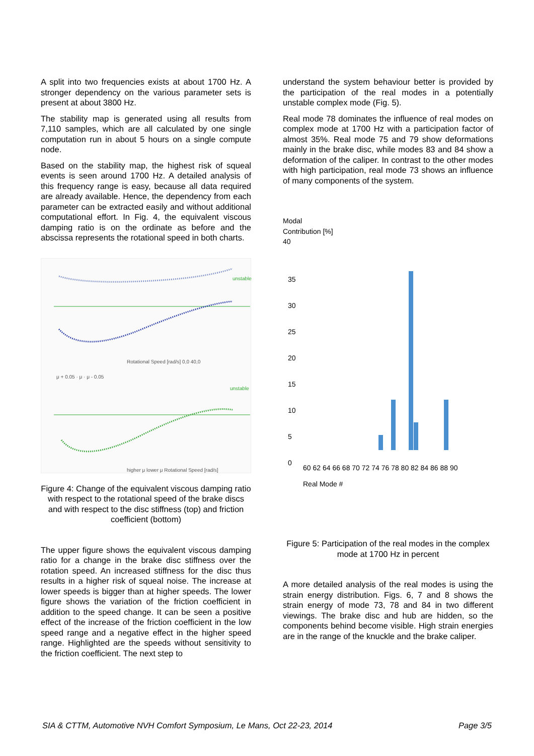A split into two frequencies exists at about 1700 Hz. A stronger dependency on the various parameter sets is present at about 3800 Hz.
The stability map is generated using all results from 7,110 samples, which are all calculated by one single computation run in about 5 hours on a single compute node.
Based on the stability map, the highest risk of squeal events is seen around 1700 Hz. A detailed analysis of this frequency range is easy, because all data required are already available. Hence, the dependency from each parameter can be extracted easily and without additional computational effort. In Fig. 4, the equivalent viscous damping ratio is on the ordinate as before and the abscissa represents the rotational speed in both charts.
unstable
Rotational Speed [rad/s] 0,0 40,0
μ + 0.05 · μ · μ - 0.05
unstable
higher μ lower μ Rotational Speed [rad/s]
Figure 4: Change of the equivalent viscous damping ratio with respect to the rotational speed of the brake discs and with respect to the disc stiffness (top) and friction coefficient (bottom)
The upper figure shows the equivalent viscous damping ratio for a change in the brake disc stiffness over the rotation speed. An increased stiffness for the disc thus results in a higher risk of squeal noise. The increase at lower speeds is bigger than at higher speeds. The lower figure shows the variation of the friction coefficient in addition to the speed change. It can be seen a positive effect of the increase of the friction coefficient in the low speed range and a negative effect in the higher speed range. Highlighted are the speeds without sensitivity to the friction coefficient. The next step to
understand the system behaviour better is provided by the participation of the real modes in a potentially unstable complex mode (Fig. 5).
Real mode 78 dominates the influence of real modes on complex mode at 1700 Hz with a participation factor of almost 35%. Real mode 75 and 79 show deformations mainly in the brake disc, while modes 83 and 84 show a deformation of the caliper. In contrast to the other modes with high participation, real mode 73 shows an influence of many components of the system.
Modal
Contribution [%]
40
35
30
25
20
15
10
5
0
60 62 64 66 68 70 72 74 76 78 80 82 84 86 88 90
Real Mode #
Figure 5: Participation of the real modes in the complex mode at 1700 Hz in percent
A more detailed analysis of the real modes is using the strain energy distribution. Figs. 6, 7 and 8 shows the strain energy of mode 73, 78 and 84 in two different viewings. The brake disc and hub are hidden, so the components behind become visible. High strain energies are in the range of the knuckle and the brake caliper.
SIA & CTTM, Automotive NVH Comfort Symposium, Le Mans, Oct 22-23, 2014 Page 3/5